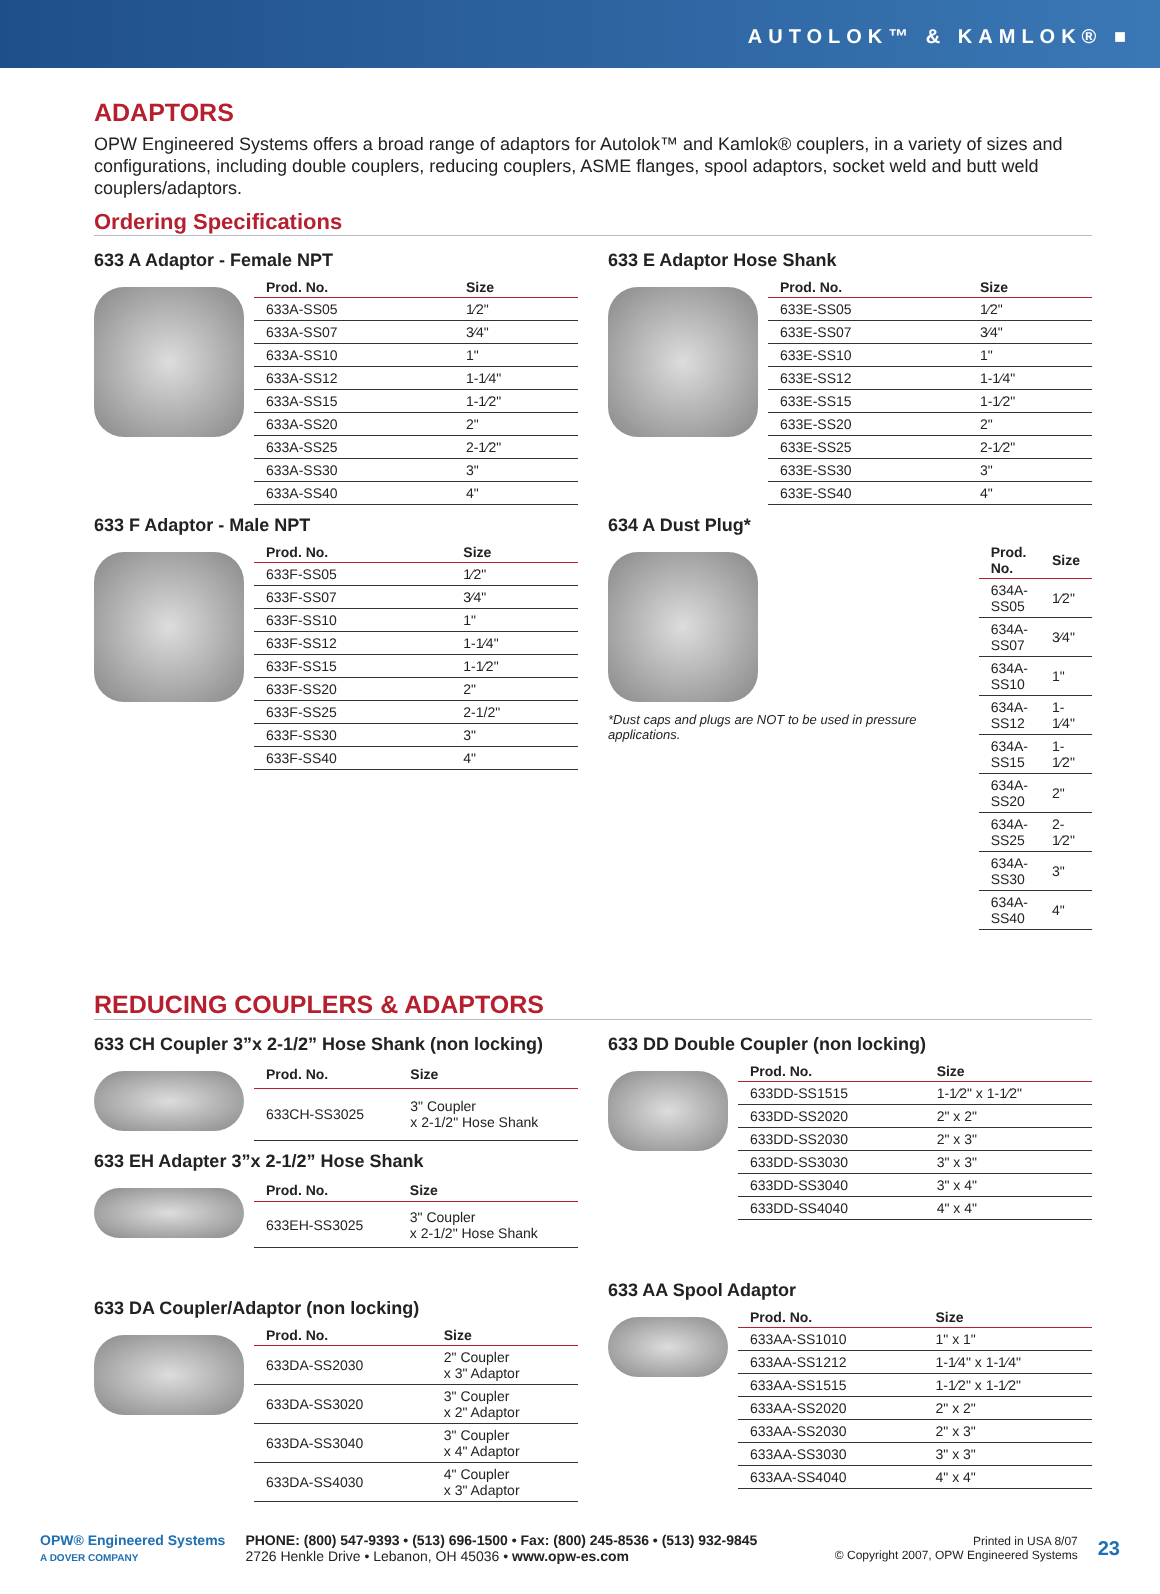AUTOLOK™ & KAMLOK® ■
ADAPTORS
OPW Engineered Systems offers a broad range of adaptors for Autolok™ and Kamlok® couplers, in a variety of sizes and configurations, including double couplers, reducing couplers, ASME flanges, spool adaptors, socket weld and butt weld couplers/adaptors.
Ordering Specifications
633 A Adaptor - Female NPT
| Prod. No. | Size |
| --- | --- |
| 633A-SS05 | 1⁄2" |
| 633A-SS07 | 3⁄4" |
| 633A-SS10 | 1" |
| 633A-SS12 | 1-1⁄4" |
| 633A-SS15 | 1-1⁄2" |
| 633A-SS20 | 2" |
| 633A-SS25 | 2-1⁄2" |
| 633A-SS30 | 3" |
| 633A-SS40 | 4" |
633 F Adaptor - Male NPT
| Prod. No. | Size |
| --- | --- |
| 633F-SS05 | 1⁄2" |
| 633F-SS07 | 3⁄4" |
| 633F-SS10 | 1" |
| 633F-SS12 | 1-1⁄4" |
| 633F-SS15 | 1-1⁄2" |
| 633F-SS20 | 2" |
| 633F-SS25 | 2-1/2" |
| 633F-SS30 | 3" |
| 633F-SS40 | 4" |
633 E Adaptor Hose Shank
| Prod. No. | Size |
| --- | --- |
| 633E-SS05 | 1⁄2" |
| 633E-SS07 | 3⁄4" |
| 633E-SS10 | 1" |
| 633E-SS12 | 1-1⁄4" |
| 633E-SS15 | 1-1⁄2" |
| 633E-SS20 | 2" |
| 633E-SS25 | 2-1⁄2" |
| 633E-SS30 | 3" |
| 633E-SS40 | 4" |
634 A Dust Plug*
*Dust caps and plugs are NOT to be used in pressure applications.
| Prod. No. | Size |
| --- | --- |
| 634A-SS05 | 1⁄2" |
| 634A-SS07 | 3⁄4" |
| 634A-SS10 | 1" |
| 634A-SS12 | 1-1⁄4" |
| 634A-SS15 | 1-1⁄2" |
| 634A-SS20 | 2" |
| 634A-SS25 | 2-1⁄2" |
| 634A-SS30 | 3" |
| 634A-SS40 | 4" |
REDUCING COUPLERS & ADAPTORS
633 CH Coupler 3”x 2-1/2” Hose Shank (non locking)
| Prod. No. | Size |
| --- | --- |
| 633CH-SS3025 | 3" Coupler x 2-1/2" Hose Shank |
633 EH Adapter 3”x 2-1/2” Hose Shank
| Prod. No. | Size |
| --- | --- |
| 633EH-SS3025 | 3" Coupler x 2-1/2" Hose Shank |
633 DA Coupler/Adaptor (non locking)
| Prod. No. | Size |
| --- | --- |
| 633DA-SS2030 | 2" Coupler x 3" Adaptor |
| 633DA-SS3020 | 3" Coupler x 2" Adaptor |
| 633DA-SS3040 | 3" Coupler x 4" Adaptor |
| 633DA-SS4030 | 4" Coupler x 3" Adaptor |
633 DD Double Coupler (non locking)
| Prod. No. | Size |
| --- | --- |
| 633DD-SS1515 | 1-1⁄2" x 1-1⁄2" |
| 633DD-SS2020 | 2" x 2" |
| 633DD-SS2030 | 2" x 3" |
| 633DD-SS3030 | 3" x 3" |
| 633DD-SS3040 | 3" x 4" |
| 633DD-SS4040 | 4" x 4" |
633 AA Spool Adaptor
| Prod. No. | Size |
| --- | --- |
| 633AA-SS1010 | 1" x 1" |
| 633AA-SS1212 | 1-1⁄4" x 1-1⁄4" |
| 633AA-SS1515 | 1-1⁄2" x 1-1⁄2" |
| 633AA-SS2020 | 2" x 2" |
| 633AA-SS2030 | 2" x 3" |
| 633AA-SS3030 | 3" x 3" |
| 633AA-SS4040 | 4" x 4" |
OPW® Engineered Systems
A DOVER COMPANY
PHONE: (800) 547-9393 • (513) 696-1500 • Fax: (800) 245-8536 • (513) 932-9845
2726 Henkle Drive • Lebanon, OH 45036 • www.opw-es.com
Printed in USA 8/07
© Copyright 2007, OPW Engineered Systems
23